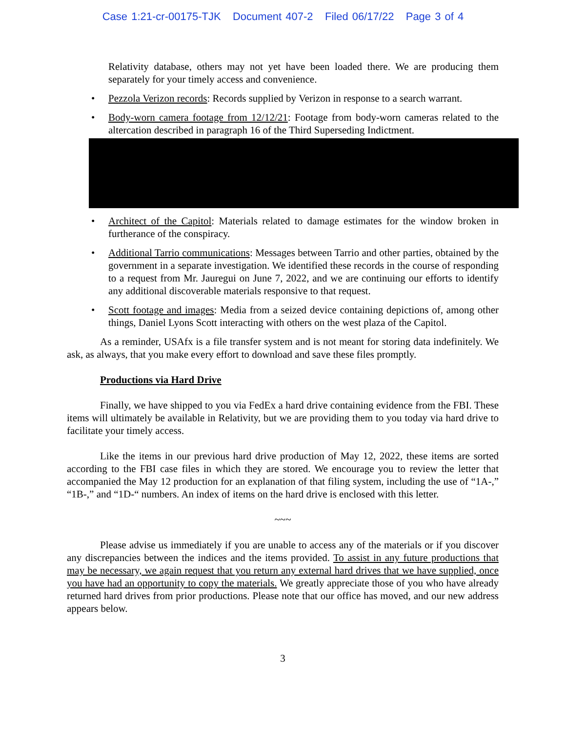Case 1:21-cr-00175-TJK Document 407-2 Filed 06/17/22 Page 3 of 4
Relativity database, others may not yet have been loaded there. We are producing them separately for your timely access and convenience.
• Pezzola Verizon records: Records supplied by Verizon in response to a search warrant.
• Body-worn camera footage from 12/12/21: Footage from body-worn cameras related to the altercation described in paragraph 16 of the Third Superseding Indictment.
• Architect of the Capitol: Materials related to damage estimates for the window broken in furtherance of the conspiracy.
• Additional Tarrio communications: Messages between Tarrio and other parties, obtained by the government in a separate investigation. We identified these records in the course of responding to a request from Mr. Jauregui on June 7, 2022, and we are continuing our efforts to identify any additional discoverable materials responsive to that request.
• Scott footage and images: Media from a seized device containing depictions of, among other things, Daniel Lyons Scott interacting with others on the west plaza of the Capitol.
As a reminder, USAfx is a file transfer system and is not meant for storing data indefinitely. We ask, as always, that you make every effort to download and save these files promptly.
Productions via Hard Drive
Finally, we have shipped to you via FedEx a hard drive containing evidence from the FBI. These items will ultimately be available in Relativity, but we are providing them to you today via hard drive to facilitate your timely access.
Like the items in our previous hard drive production of May 12, 2022, these items are sorted according to the FBI case files in which they are stored. We encourage you to review the letter that accompanied the May 12 production for an explanation of that filing system, including the use of “1A-,” “1B-,” and “1D-“ numbers. An index of items on the hard drive is enclosed with this letter.
~~~
Please advise us immediately if you are unable to access any of the materials or if you discover any discrepancies between the indices and the items provided. To assist in any future productions that may be necessary, we again request that you return any external hard drives that we have supplied, once you have had an opportunity to copy the materials. We greatly appreciate those of you who have already returned hard drives from prior productions. Please note that our office has moved, and our new address appears below.
3